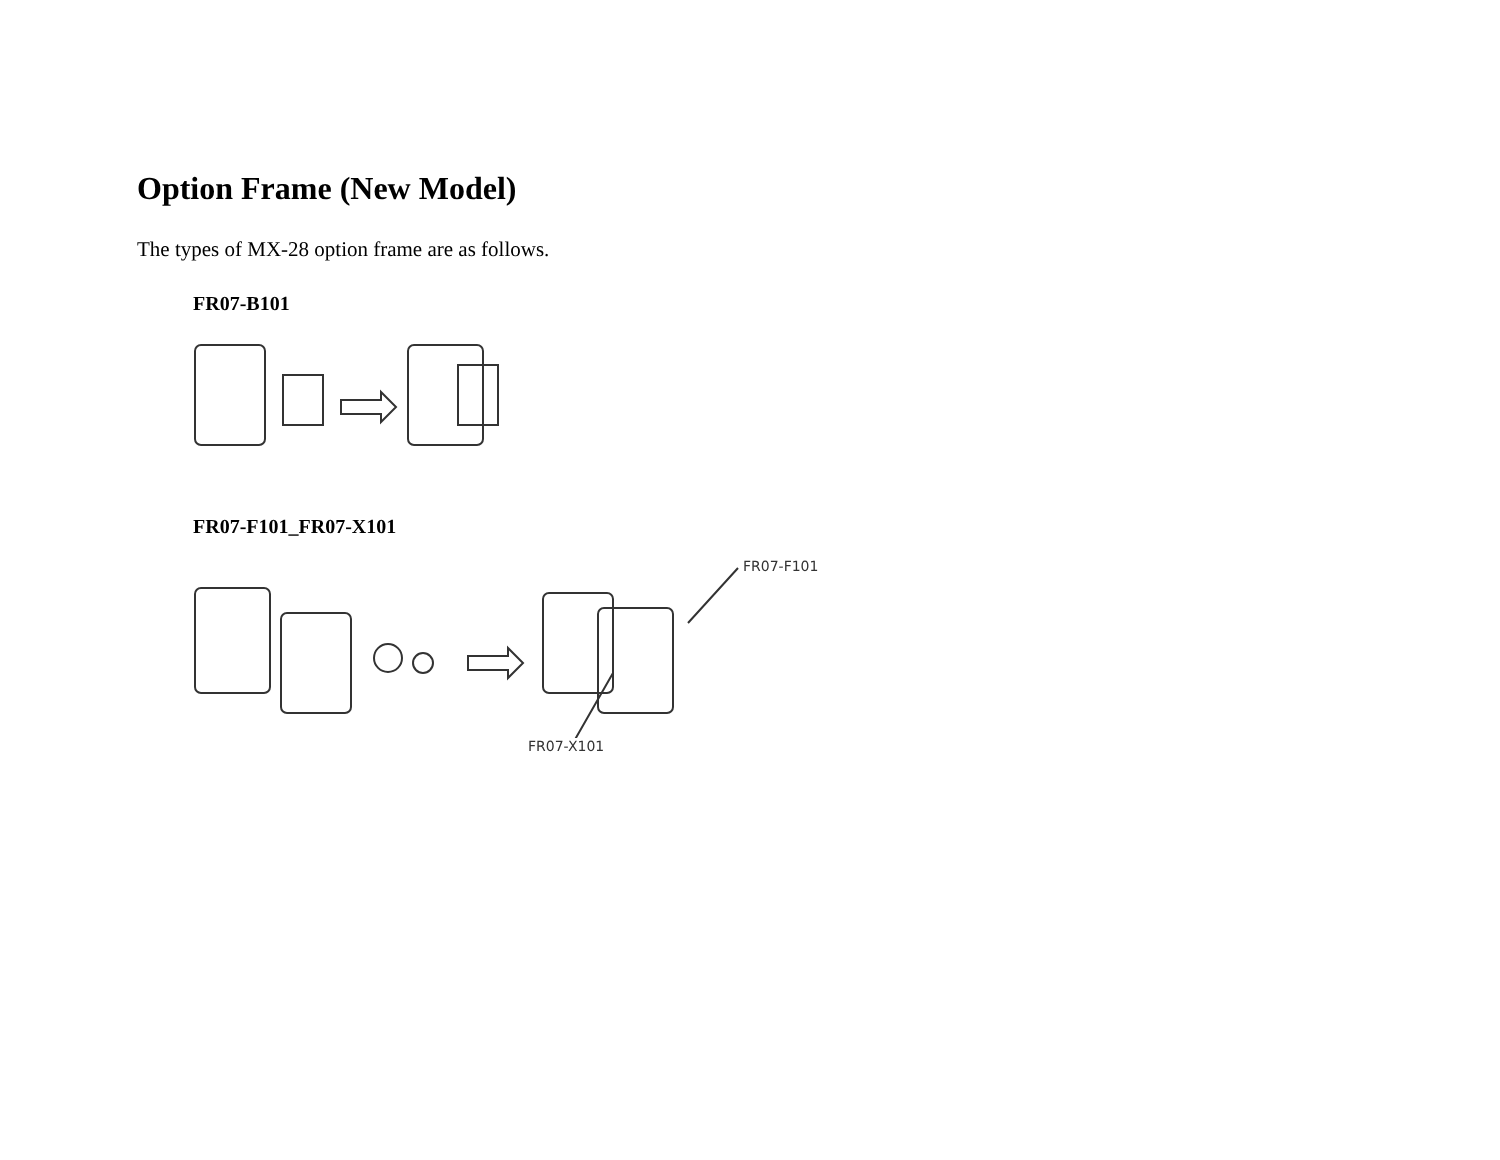Option Frame (New Model)
The types of MX-28 option frame are as follows.
FR07-B101
FR07-F101_FR07-X101
FR07-F101
FR07-X101